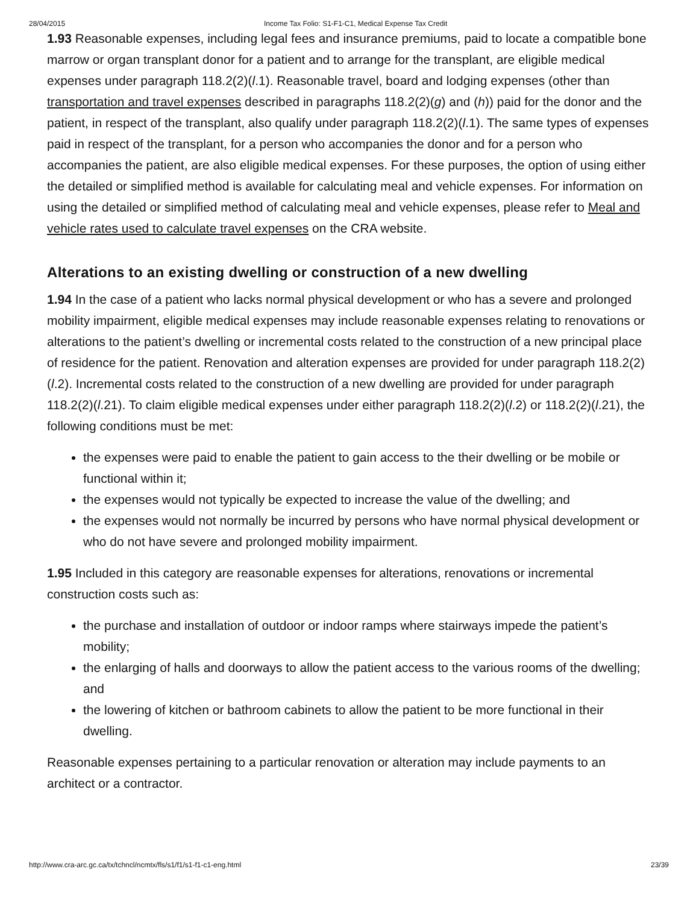28/04/2015 Income Tax Folio: S1-F1-C1, Medical Expense Tax Credit
1.93 Reasonable expenses, including legal fees and insurance premiums, paid to locate a compatible bone marrow or organ transplant donor for a patient and to arrange for the transplant, are eligible medical expenses under paragraph 118.2(2)(l.1). Reasonable travel, board and lodging expenses (other than transportation and travel expenses described in paragraphs 118.2(2)(g) and (h)) paid for the donor and the patient, in respect of the transplant, also qualify under paragraph 118.2(2)(l.1). The same types of expenses paid in respect of the transplant, for a person who accompanies the donor and for a person who accompanies the patient, are also eligible medical expenses. For these purposes, the option of using either the detailed or simplified method is available for calculating meal and vehicle expenses. For information on using the detailed or simplified method of calculating meal and vehicle expenses, please refer to Meal and vehicle rates used to calculate travel expenses on the CRA website.
Alterations to an existing dwelling or construction of a new dwelling
1.94 In the case of a patient who lacks normal physical development or who has a severe and prolonged mobility impairment, eligible medical expenses may include reasonable expenses relating to renovations or alterations to the patient’s dwelling or incremental costs related to the construction of a new principal place of residence for the patient. Renovation and alteration expenses are provided for under paragraph 118.2(2)(l.2). Incremental costs related to the construction of a new dwelling are provided for under paragraph 118.2(2)(l.21). To claim eligible medical expenses under either paragraph 118.2(2)(l.2) or 118.2(2)(l.21), the following conditions must be met:
the expenses were paid to enable the patient to gain access to the their dwelling or be mobile or functional within it;
the expenses would not typically be expected to increase the value of the dwelling; and
the expenses would not normally be incurred by persons who have normal physical development or who do not have severe and prolonged mobility impairment.
1.95 Included in this category are reasonable expenses for alterations, renovations or incremental construction costs such as:
the purchase and installation of outdoor or indoor ramps where stairways impede the patient’s mobility;
the enlarging of halls and doorways to allow the patient access to the various rooms of the dwelling; and
the lowering of kitchen or bathroom cabinets to allow the patient to be more functional in their dwelling.
Reasonable expenses pertaining to a particular renovation or alteration may include payments to an architect or a contractor.
http://www.cra-arc.gc.ca/tx/tchncl/ncmtx/fls/s1/f1/s1-f1-c1-eng.html 23/39